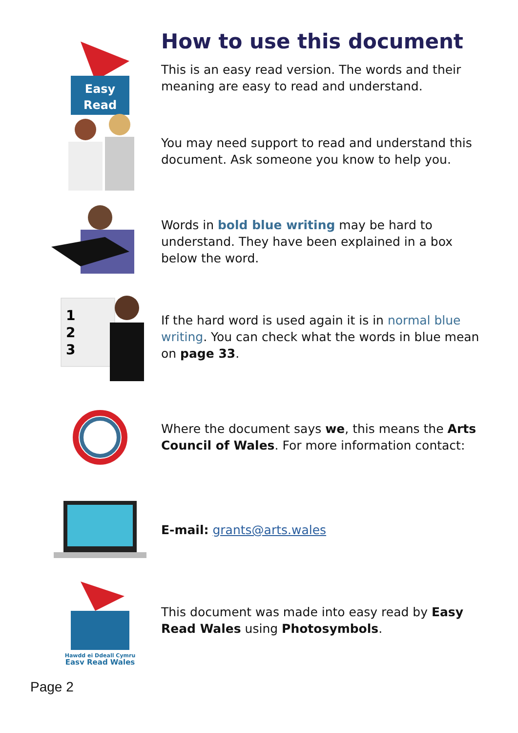How to use this document
Easy
Read
This is an easy read version. The words and their meaning are easy to read and understand.
You may need support to read and understand this document. Ask someone you know to help you.
Words in bold blue writing may be hard to understand. They have been explained in a box below the word.
1
2
3
If the hard word is used again it is in normal blue writing. You can check what the words in blue mean on page 33.
Where the document says we, this means the Arts Council of Wales. For more information contact:
E-mail: grants@arts.wales
Hawdd ei Ddeall Cymru
Easy Read Wales
This document was made into easy read by Easy Read Wales using Photosymbols.
Page 2